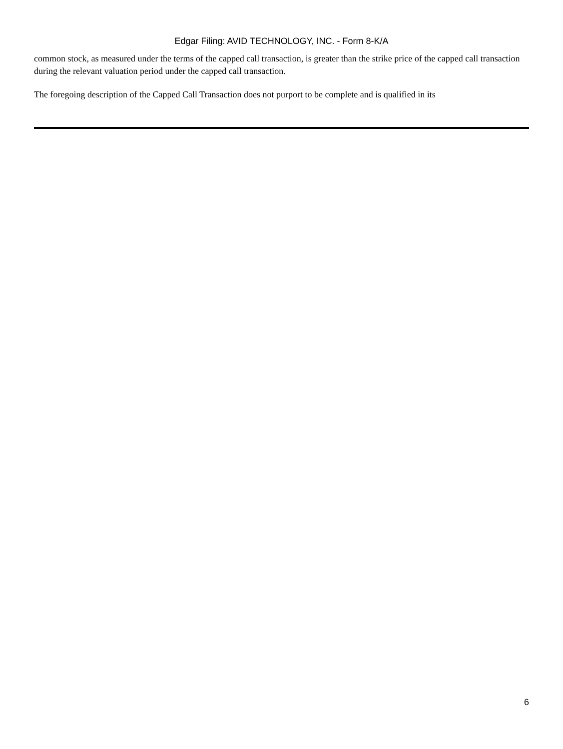Edgar Filing: AVID TECHNOLOGY, INC. - Form 8-K/A
common stock, as measured under the terms of the capped call transaction, is greater than the strike price of the capped call transaction during the relevant valuation period under the capped call transaction.
The foregoing description of the Capped Call Transaction does not purport to be complete and is qualified in its
6